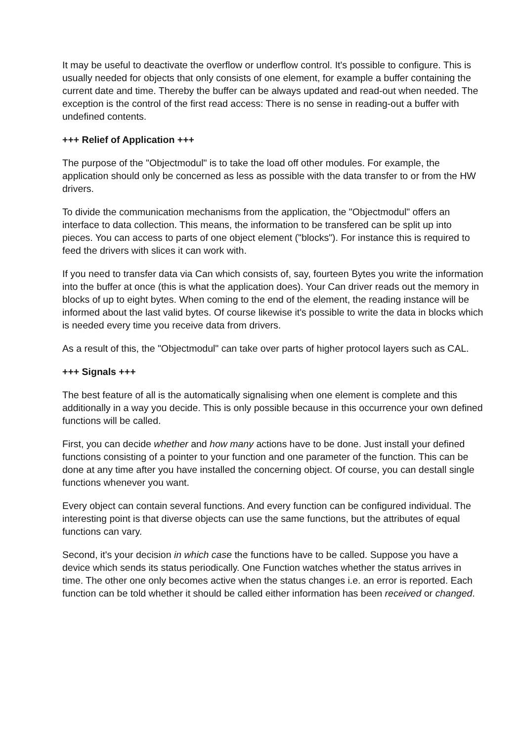It may be useful to deactivate the overflow or underflow control. It's possible to configure. This is usually needed for objects that only consists of one element, for example a buffer containing the current date and time. Thereby the buffer can be always updated and read-out when needed. The exception is the control of the first read access: There is no sense in reading-out a buffer with undefined contents.
+++ Relief of Application +++
The purpose of the "Objectmodul" is to take the load off other modules. For example, the application should only be concerned as less as possible with the data transfer to or from the HW drivers.
To divide the communication mechanisms from the application, the "Objectmodul" offers an interface to data collection. This means, the information to be transfered can be split up into pieces. You can access to parts of one object element ("blocks"). For instance this is required to feed the drivers with slices it can work with.
If you need to transfer data via Can which consists of, say, fourteen Bytes you write the information into the buffer at once (this is what the application does). Your Can driver reads out the memory in blocks of up to eight bytes. When coming to the end of the element, the reading instance will be informed about the last valid bytes. Of course likewise it's possible to write the data in blocks which is needed every time you receive data from drivers.
As a result of this, the "Objectmodul" can take over parts of higher protocol layers such as CAL.
+++ Signals +++
The best feature of all is the automatically signalising when one element is complete and this additionally in a way you decide. This is only possible because in this occurrence your own defined functions will be called.
First, you can decide whether and how many actions have to be done. Just install your defined functions consisting of a pointer to your function and one parameter of the function. This can be done at any time after you have installed the concerning object. Of course, you can destall single functions whenever you want.
Every object can contain several functions. And every function can be configured individual. The interesting point is that diverse objects can use the same functions, but the attributes of equal functions can vary.
Second, it's your decision in which case the functions have to be called. Suppose you have a device which sends its status periodically. One Function watches whether the status arrives in time. The other one only becomes active when the status changes i.e. an error is reported. Each function can be told whether it should be called either information has been received or changed.